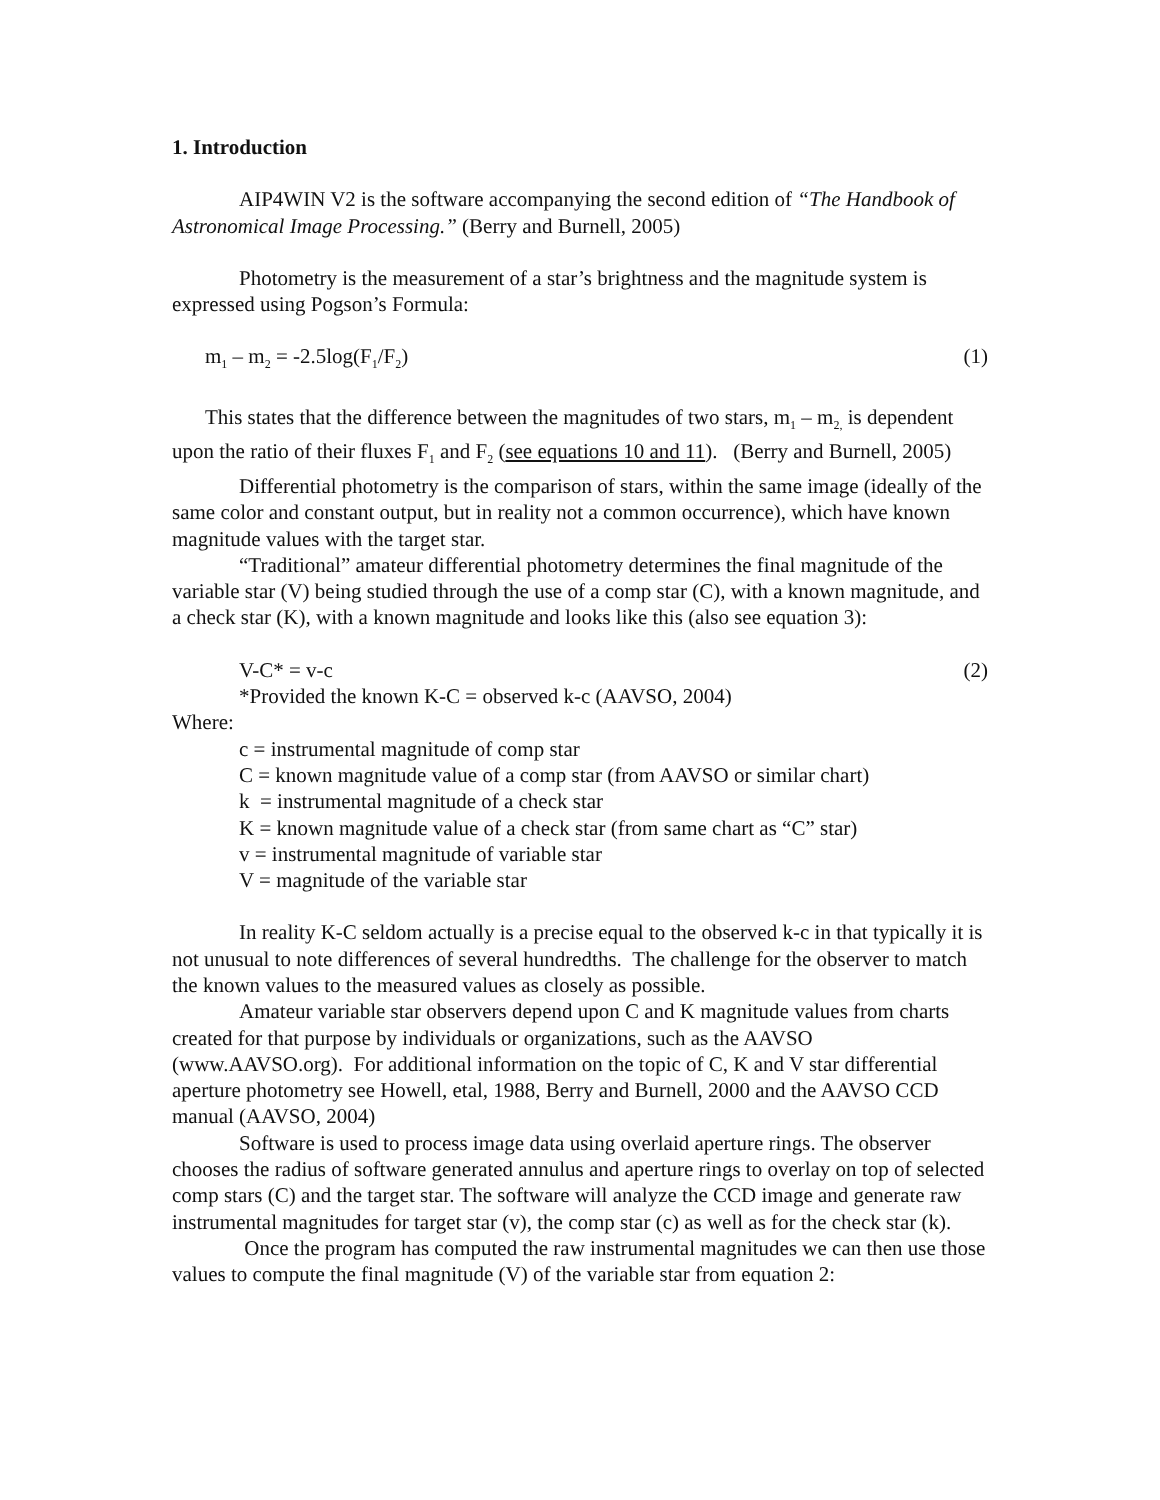1. Introduction
AIP4WIN V2 is the software accompanying the second edition of “The Handbook of Astronomical Image Processing.” (Berry and Burnell, 2005)
Photometry is the measurement of a star’s brightness and the magnitude system is expressed using Pogson’s Formula:
m<sub>1</sub> – m<sub>2</sub> = -2.5log(F<sub>1</sub>/F<sub>2</sub>) (1)
This states that the difference between the magnitudes of two stars, m<sub>1</sub> – m<sub>2,</sub> is dependent upon the ratio of their fluxes F<sub>1</sub> and F<sub>2</sub> (see equations 10 and 11). (Berry and Burnell, 2005)
Differential photometry is the comparison of stars, within the same image (ideally of the same color and constant output, but in reality not a common occurrence), which have known magnitude values with the target star.
“Traditional” amateur differential photometry determines the final magnitude of the variable star (V) being studied through the use of a comp star (C), with a known magnitude, and a check star (K), with a known magnitude and looks like this (also see equation 3):
V-C* = v-c (2)
*Provided the known K-C = observed k-c (AAVSO, 2004)
Where:
c = instrumental magnitude of comp star
C = known magnitude value of a comp star (from AAVSO or similar chart)
k = instrumental magnitude of a check star
K = known magnitude value of a check star (from same chart as “C” star)
v = instrumental magnitude of variable star
V = magnitude of the variable star
In reality K-C seldom actually is a precise equal to the observed k-c in that typically it is not unusual to note differences of several hundredths. The challenge for the observer to match the known values to the measured values as closely as possible.
Amateur variable star observers depend upon C and K magnitude values from charts created for that purpose by individuals or organizations, such as the AAVSO (www.AAVSO.org). For additional information on the topic of C, K and V star differential aperture photometry see Howell, etal, 1988, Berry and Burnell, 2000 and the AAVSO CCD manual (AAVSO, 2004)
Software is used to process image data using overlaid aperture rings. The observer chooses the radius of software generated annulus and aperture rings to overlay on top of selected comp stars (C) and the target star. The software will analyze the CCD image and generate raw instrumental magnitudes for target star (v), the comp star (c) as well as for the check star (k).
Once the program has computed the raw instrumental magnitudes we can then use those values to compute the final magnitude (V) of the variable star from equation 2: